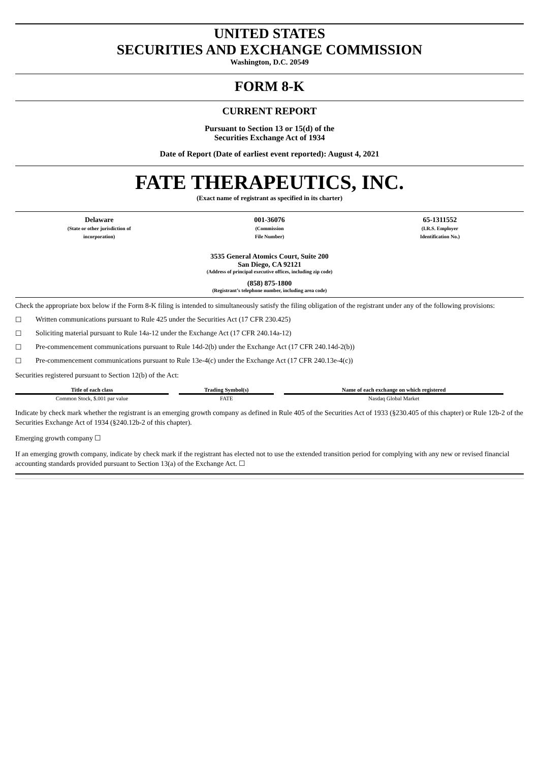UNITED STATES
SECURITIES AND EXCHANGE COMMISSION
Washington, D.C. 20549
FORM 8-K
CURRENT REPORT
Pursuant to Section 13 or 15(d) of the
Securities Exchange Act of 1934
Date of Report (Date of earliest event reported): August 4, 2021
FATE THERAPEUTICS, INC.
(Exact name of registrant as specified in its charter)
Delaware
(State or other jurisdiction of
incorporation)
001-36076
(Commission
File Number)
65-1311552
(I.R.S. Employer
Identification No.)
3535 General Atomics Court, Suite 200
San Diego, CA 92121
(Address of principal executive offices, including zip code)
(858) 875-1800
(Registrant’s telephone number, including area code)
Check the appropriate box below if the Form 8-K filing is intended to simultaneously satisfy the filing obligation of the registrant under any of the following provisions:
☐ Written communications pursuant to Rule 425 under the Securities Act (17 CFR 230.425)
☐ Soliciting material pursuant to Rule 14a-12 under the Exchange Act (17 CFR 240.14a-12)
☐ Pre-commencement communications pursuant to Rule 14d-2(b) under the Exchange Act (17 CFR 240.14d-2(b))
☐ Pre-commencement communications pursuant to Rule 13e-4(c) under the Exchange Act (17 CFR 240.13e-4(c))
Securities registered pursuant to Section 12(b) of the Act:
| Title of each class | Trading Symbol(s) | Name of each exchange on which registered |
| --- | --- | --- |
| Common Stock, $.001 par value | FATE | Nasdaq Global Market |
Indicate by check mark whether the registrant is an emerging growth company as defined in Rule 405 of the Securities Act of 1933 (§230.405 of this chapter) or Rule 12b-2 of the Securities Exchange Act of 1934 (§240.12b-2 of this chapter).
Emerging growth company ☐
If an emerging growth company, indicate by check mark if the registrant has elected not to use the extended transition period for complying with any new or revised financial accounting standards provided pursuant to Section 13(a) of the Exchange Act. ☐